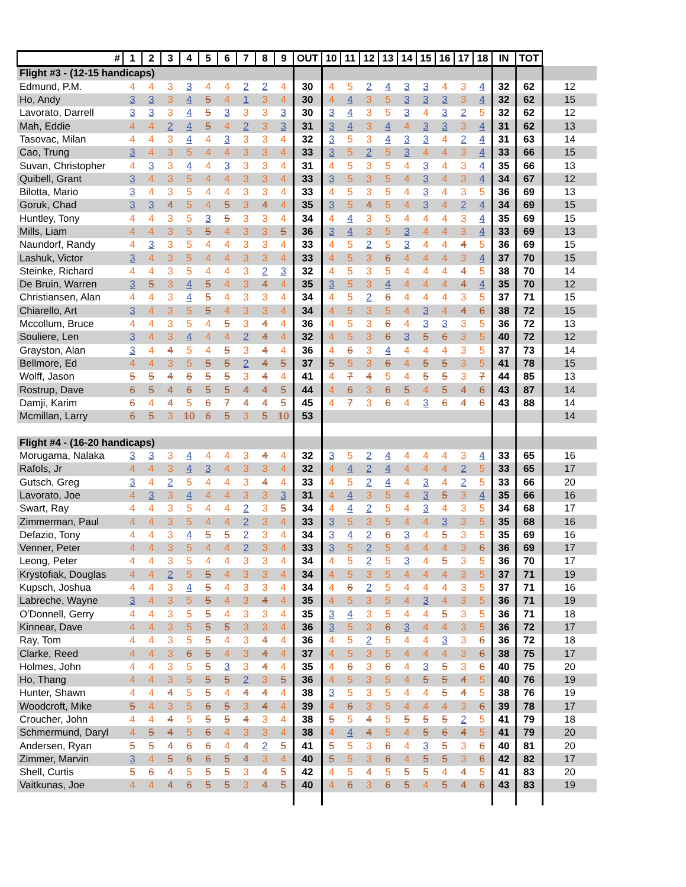| # | 1 | 2 | 3 | 4 | 5 | 6 | 7 | 8 | 9 | OUT | 10 | 11 | 12 | 13 | 14 | 15 | 16 | 17 | 18 | IN | TOT | |
| Flight #3 - (12-15 handicaps) | | | | | | | | | | | | | | | | | | | | | | |
| Edmund, P.M. | 4 | 4 | 3 | 3 | 4 | 4 | 2 | 2 | 4 | 30 | 4 | 5 | 2 | 4 | 3 | 3 | 4 | 3 | 4 | 32 | 62 | 12 |
| Ho, Andy | 3 | 3 | 3 | 4 | 5 | 4 | 1 | 3 | 4 | 30 | 4 | 4 | 3 | 5 | 3 | 3 | 3 | 3 | 4 | 32 | 62 | 15 |
| Lavorato, Darrell | 3 | 3 | 3 | 4 | 5 | 3 | 3 | 3 | 3 | 30 | 3 | 4 | 3 | 5 | 3 | 4 | 3 | 2 | 5 | 32 | 62 | 12 |
| Mah, Eddie | 4 | 4 | 2 | 4 | 5 | 4 | 2 | 3 | 3 | 31 | 3 | 4 | 3 | 4 | 4 | 3 | 3 | 3 | 4 | 31 | 62 | 13 |
| Tasovac, Milan | 4 | 4 | 3 | 4 | 4 | 3 | 3 | 3 | 4 | 32 | 3 | 5 | 3 | 4 | 3 | 3 | 4 | 2 | 4 | 31 | 63 | 14 |
| Cao, Trung | 3 | 4 | 3 | 5 | 4 | 4 | 3 | 3 | 4 | 33 | 3 | 5 | 2 | 5 | 3 | 4 | 4 | 3 | 4 | 33 | 66 | 15 |
| Suvan, Christopher | 4 | 3 | 3 | 4 | 4 | 3 | 3 | 3 | 4 | 31 | 4 | 5 | 3 | 5 | 4 | 3 | 4 | 3 | 4 | 35 | 66 | 13 |
| Quibell, Grant | 3 | 4 | 3 | 5 | 4 | 4 | 3 | 3 | 4 | 33 | 3 | 5 | 3 | 5 | 4 | 3 | 4 | 3 | 4 | 34 | 67 | 12 |
| Bilotta, Mario | 3 | 4 | 3 | 5 | 4 | 4 | 3 | 3 | 4 | 33 | 4 | 5 | 3 | 5 | 4 | 3 | 4 | 3 | 5 | 36 | 69 | 13 |
| Goruk, Chad | 3 | 3 | 4 | 5 | 4 | 5 | 3 | 4 | 4 | 35 | 3 | 5 | 4 | 5 | 4 | 3 | 4 | 2 | 4 | 34 | 69 | 15 |
| Huntley, Tony | 4 | 4 | 3 | 5 | 3 | 5 | 3 | 3 | 4 | 34 | 4 | 4 | 3 | 5 | 4 | 4 | 4 | 3 | 4 | 35 | 69 | 15 |
| Mills, Liam | 4 | 4 | 3 | 5 | 5 | 4 | 3 | 3 | 5 | 36 | 3 | 4 | 3 | 5 | 3 | 4 | 4 | 3 | 4 | 33 | 69 | 13 |
| Naundorf, Randy | 4 | 3 | 3 | 5 | 4 | 4 | 3 | 3 | 4 | 33 | 4 | 5 | 2 | 5 | 3 | 4 | 4 | 4 | 5 | 36 | 69 | 15 |
| Lashuk, Victor | 3 | 4 | 3 | 5 | 4 | 4 | 3 | 3 | 4 | 33 | 4 | 5 | 3 | 6 | 4 | 4 | 4 | 3 | 4 | 37 | 70 | 15 |
| Steinke, Richard | 4 | 4 | 3 | 5 | 4 | 4 | 3 | 2 | 3 | 32 | 4 | 5 | 3 | 5 | 4 | 4 | 4 | 4 | 5 | 38 | 70 | 14 |
| De Bruin, Warren | 3 | 5 | 3 | 4 | 5 | 4 | 3 | 4 | 4 | 35 | 3 | 5 | 3 | 4 | 4 | 4 | 4 | 4 | 4 | 35 | 70 | 12 |
| Christiansen, Alan | 4 | 4 | 3 | 4 | 5 | 4 | 3 | 3 | 4 | 34 | 4 | 5 | 2 | 6 | 4 | 4 | 4 | 3 | 5 | 37 | 71 | 15 |
| Chiarello, Art | 3 | 4 | 3 | 5 | 5 | 4 | 3 | 3 | 4 | 34 | 4 | 5 | 3 | 5 | 4 | 3 | 4 | 4 | 6 | 38 | 72 | 15 |
| Mccollum, Bruce | 4 | 4 | 3 | 5 | 4 | 5 | 3 | 4 | 4 | 36 | 4 | 5 | 3 | 6 | 4 | 3 | 3 | 3 | 5 | 36 | 72 | 13 |
| Souliere, Len | 3 | 4 | 3 | 4 | 4 | 4 | 2 | 4 | 4 | 32 | 4 | 5 | 3 | 6 | 3 | 5 | 6 | 3 | 5 | 40 | 72 | 12 |
| Grayston, Alan | 3 | 4 | 4 | 5 | 4 | 5 | 3 | 4 | 4 | 36 | 4 | 6 | 3 | 4 | 4 | 4 | 4 | 3 | 5 | 37 | 73 | 14 |
| Bellmore, Ed | 4 | 4 | 3 | 5 | 5 | 5 | 2 | 4 | 5 | 37 | 5 | 5 | 3 | 6 | 4 | 5 | 5 | 3 | 5 | 41 | 78 | 15 |
| Wolff, Jason | 5 | 5 | 4 | 6 | 5 | 5 | 3 | 4 | 4 | 41 | 4 | 7 | 4 | 5 | 4 | 5 | 5 | 3 | 7 | 44 | 85 | 13 |
| Rostrup, Dave | 6 | 5 | 4 | 6 | 5 | 5 | 4 | 4 | 5 | 44 | 4 | 6 | 3 | 6 | 5 | 4 | 5 | 4 | 6 | 43 | 87 | 14 |
| Damji, Karim | 6 | 4 | 4 | 5 | 6 | 7 | 4 | 4 | 5 | 45 | 4 | 7 | 3 | 6 | 4 | 3 | 6 | 4 | 6 | 43 | 88 | 14 |
| Mcmillan, Larry | 6 | 5 | 3 | 10 | 6 | 5 | 3 | 5 | 10 | 53 | | | | | | | | | | | | 14 |
| Flight #4 - (16-20 handicaps) | | | | | | | | | | | | | | | | | | | | | | |
| Morugama, Nalaka | 3 | 3 | 3 | 4 | 4 | 4 | 3 | 4 | 4 | 32 | 3 | 5 | 2 | 4 | 4 | 4 | 4 | 3 | 4 | 33 | 65 | 16 |
| Rafols, Jr | 4 | 4 | 3 | 4 | 3 | 4 | 3 | 3 | 4 | 32 | 4 | 4 | 2 | 4 | 4 | 4 | 4 | 2 | 5 | 33 | 65 | 17 |
| Gutsch, Greg | 3 | 4 | 2 | 5 | 4 | 4 | 3 | 4 | 4 | 33 | 4 | 5 | 2 | 4 | 4 | 3 | 4 | 2 | 5 | 33 | 66 | 20 |
| Lavorato, Joe | 4 | 3 | 3 | 4 | 4 | 4 | 3 | 3 | 3 | 31 | 4 | 4 | 3 | 5 | 4 | 3 | 5 | 3 | 4 | 35 | 66 | 16 |
| Swart, Ray | 4 | 4 | 3 | 5 | 4 | 4 | 2 | 3 | 5 | 34 | 4 | 4 | 2 | 5 | 4 | 3 | 4 | 3 | 5 | 34 | 68 | 17 |
| Zimmerman, Paul | 4 | 4 | 3 | 5 | 4 | 4 | 2 | 3 | 4 | 33 | 3 | 5 | 3 | 5 | 4 | 4 | 3 | 3 | 5 | 35 | 68 | 16 |
| Defazio, Tony | 4 | 4 | 3 | 4 | 5 | 5 | 2 | 3 | 4 | 34 | 3 | 4 | 2 | 6 | 3 | 4 | 5 | 3 | 5 | 35 | 69 | 16 |
| Venner, Peter | 4 | 4 | 3 | 5 | 4 | 4 | 2 | 3 | 4 | 33 | 3 | 5 | 2 | 5 | 4 | 4 | 4 | 3 | 6 | 36 | 69 | 17 |
| Leong, Peter | 4 | 4 | 3 | 5 | 4 | 4 | 3 | 3 | 4 | 34 | 4 | 5 | 2 | 5 | 3 | 4 | 5 | 3 | 5 | 36 | 70 | 17 |
| Krystofiak, Douglas | 4 | 4 | 2 | 5 | 5 | 4 | 3 | 3 | 4 | 34 | 4 | 5 | 3 | 5 | 4 | 4 | 4 | 3 | 5 | 37 | 71 | 19 |
| Kupsch, Joshua | 4 | 4 | 3 | 4 | 5 | 4 | 3 | 3 | 4 | 34 | 4 | 6 | 2 | 5 | 4 | 4 | 4 | 3 | 5 | 37 | 71 | 16 |
| Labreche, Wayne | 3 | 4 | 3 | 5 | 5 | 4 | 3 | 4 | 4 | 35 | 4 | 5 | 3 | 5 | 4 | 3 | 4 | 3 | 5 | 36 | 71 | 19 |
| O'Donnell, Gerry | 4 | 4 | 3 | 5 | 5 | 4 | 3 | 3 | 4 | 35 | 3 | 4 | 3 | 5 | 4 | 4 | 5 | 3 | 5 | 36 | 71 | 18 |
| Kinnear, Dave | 4 | 4 | 3 | 5 | 5 | 5 | 3 | 3 | 4 | 36 | 3 | 5 | 3 | 6 | 3 | 4 | 4 | 3 | 5 | 36 | 72 | 17 |
| Ray, Tom | 4 | 4 | 3 | 5 | 5 | 4 | 3 | 4 | 4 | 36 | 4 | 5 | 2 | 5 | 4 | 4 | 3 | 3 | 6 | 36 | 72 | 18 |
| Clarke, Reed | 4 | 4 | 3 | 6 | 5 | 4 | 3 | 4 | 4 | 37 | 4 | 5 | 3 | 5 | 4 | 4 | 4 | 3 | 6 | 38 | 75 | 17 |
| Holmes, John | 4 | 4 | 3 | 5 | 5 | 3 | 3 | 4 | 4 | 35 | 4 | 6 | 3 | 6 | 4 | 3 | 5 | 3 | 6 | 40 | 75 | 20 |
| Ho, Thang | 4 | 4 | 3 | 5 | 5 | 5 | 2 | 3 | 5 | 36 | 4 | 5 | 3 | 5 | 4 | 5 | 5 | 4 | 5 | 40 | 76 | 19 |
| Hunter, Shawn | 4 | 4 | 4 | 5 | 5 | 4 | 4 | 4 | 4 | 38 | 3 | 5 | 3 | 5 | 4 | 4 | 5 | 4 | 5 | 38 | 76 | 19 |
| Woodcroft, Mike | 5 | 4 | 3 | 5 | 6 | 5 | 3 | 4 | 4 | 39 | 4 | 6 | 3 | 5 | 4 | 4 | 4 | 3 | 6 | 39 | 78 | 17 |
| Croucher, John | 4 | 4 | 4 | 5 | 5 | 5 | 4 | 3 | 4 | 38 | 5 | 5 | 4 | 5 | 5 | 5 | 5 | 2 | 5 | 41 | 79 | 18 |
| Schmermund, Daryl | 4 | 5 | 4 | 5 | 6 | 4 | 3 | 3 | 4 | 38 | 4 | 4 | 4 | 5 | 4 | 5 | 6 | 4 | 5 | 41 | 79 | 20 |
| Andersen, Ryan | 5 | 5 | 4 | 6 | 6 | 4 | 4 | 2 | 5 | 41 | 5 | 5 | 3 | 6 | 4 | 3 | 5 | 3 | 6 | 40 | 81 | 20 |
| Zimmer, Marvin | 3 | 4 | 5 | 6 | 6 | 5 | 4 | 3 | 4 | 40 | 5 | 5 | 3 | 6 | 4 | 5 | 5 | 3 | 6 | 42 | 82 | 17 |
| Shell, Curtis | 5 | 6 | 4 | 5 | 5 | 5 | 3 | 4 | 5 | 42 | 4 | 5 | 4 | 5 | 5 | 5 | 4 | 4 | 5 | 41 | 83 | 20 |
| Vaitkunas, Joe | 4 | 4 | 4 | 6 | 5 | 5 | 3 | 4 | 5 | 40 | 4 | 6 | 3 | 6 | 5 | 4 | 5 | 4 | 6 | 43 | 83 | 19 |